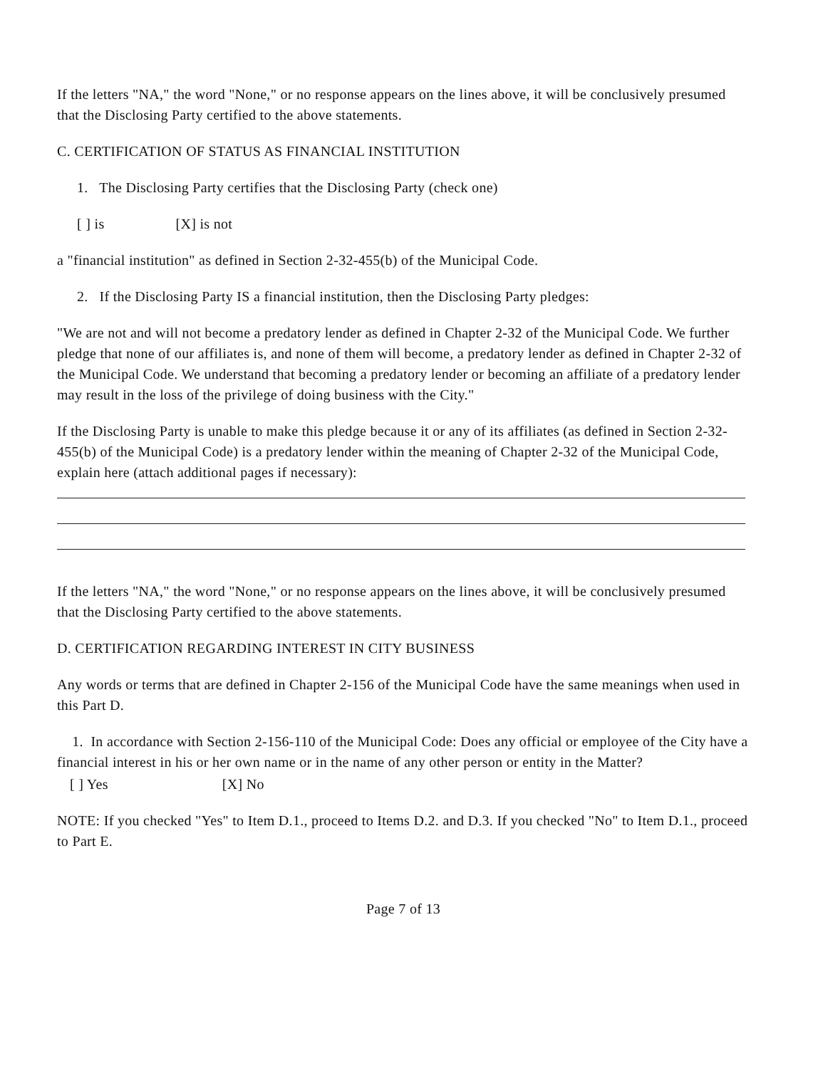If the letters "NA," the word "None," or no response appears on the lines above, it will be conclusively presumed that the Disclosing Party certified to the above statements.
C. CERTIFICATION OF STATUS AS FINANCIAL INSTITUTION
1. The Disclosing Party certifies that the Disclosing Party (check one)
[ ] is [X] is not
a "financial institution" as defined in Section 2-32-455(b) of the Municipal Code.
2. If the Disclosing Party IS a financial institution, then the Disclosing Party pledges:
"We are not and will not become a predatory lender as defined in Chapter 2-32 of the Municipal Code. We further pledge that none of our affiliates is, and none of them will become, a predatory lender as defined in Chapter 2-32 of the Municipal Code. We understand that becoming a predatory lender or becoming an affiliate of a predatory lender may result in the loss of the privilege of doing business with the City."
If the Disclosing Party is unable to make this pledge because it or any of its affiliates (as defined in Section 2-32-455(b) of the Municipal Code) is a predatory lender within the meaning of Chapter 2-32 of the Municipal Code, explain here (attach additional pages if necessary):
If the letters "NA," the word "None," or no response appears on the lines above, it will be conclusively presumed that the Disclosing Party certified to the above statements.
D. CERTIFICATION REGARDING INTEREST IN CITY BUSINESS
Any words or terms that are defined in Chapter 2-156 of the Municipal Code have the same meanings when used in this Part D.
1. In accordance with Section 2-156-110 of the Municipal Code: Does any official or employee of the City have a financial interest in his or her own name or in the name of any other person or entity in the Matter?
[ ] Yes [X] No
NOTE: If you checked "Yes" to Item D.1., proceed to Items D.2. and D.3. If you checked "No" to Item D.1., proceed to Part E.
Page 7 of 13